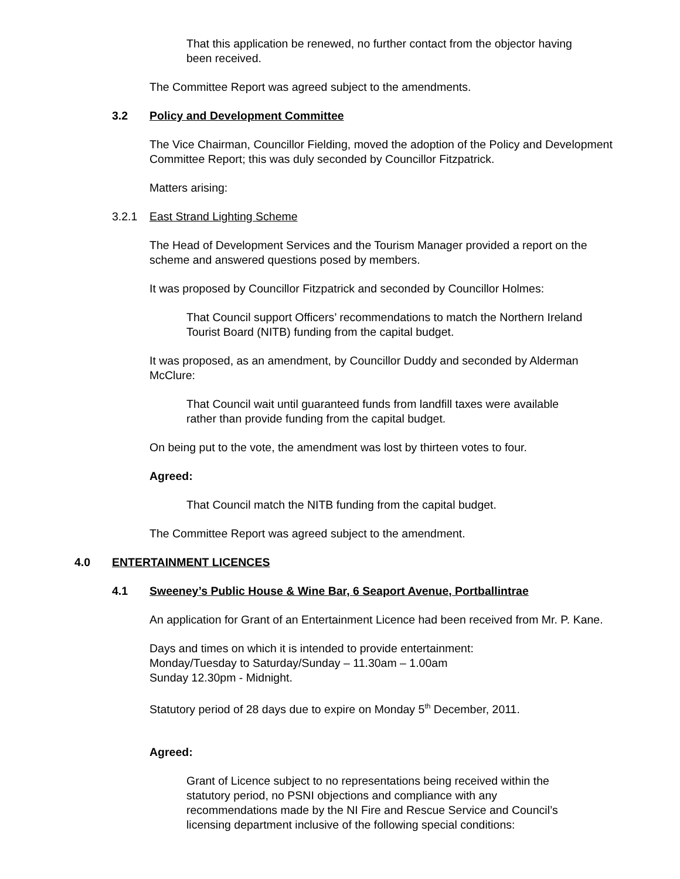That this application be renewed, no further contact from the objector having been received.
The Committee Report was agreed subject to the amendments.
3.2 Policy and Development Committee
The Vice Chairman, Councillor Fielding, moved the adoption of the Policy and Development Committee Report; this was duly seconded by Councillor Fitzpatrick.
Matters arising:
3.2.1 East Strand Lighting Scheme
The Head of Development Services and the Tourism Manager provided a report on the scheme and answered questions posed by members.
It was proposed by Councillor Fitzpatrick and seconded by Councillor Holmes:
That Council support Officers’ recommendations to match the Northern Ireland Tourist Board (NITB) funding from the capital budget.
It was proposed, as an amendment, by Councillor Duddy and seconded by Alderman McClure:
That Council wait until guaranteed funds from landfill taxes were available rather than provide funding from the capital budget.
On being put to the vote, the amendment was lost by thirteen votes to four.
Agreed:
That Council match the NITB funding from the capital budget.
The Committee Report was agreed subject to the amendment.
4.0 ENTERTAINMENT LICENCES
4.1 Sweeney’s Public House & Wine Bar, 6 Seaport Avenue, Portballintrae
An application for Grant of an Entertainment Licence had been received from Mr. P. Kane.
Days and times on which it is intended to provide entertainment:
Monday/Tuesday to Saturday/Sunday – 11.30am – 1.00am
Sunday 12.30pm - Midnight.
Statutory period of 28 days due to expire on Monday 5<sup>th</sup> December, 2011.
Agreed:
Grant of Licence subject to no representations being received within the statutory period, no PSNI objections and compliance with any recommendations made by the NI Fire and Rescue Service and Council’s licensing department inclusive of the following special conditions: